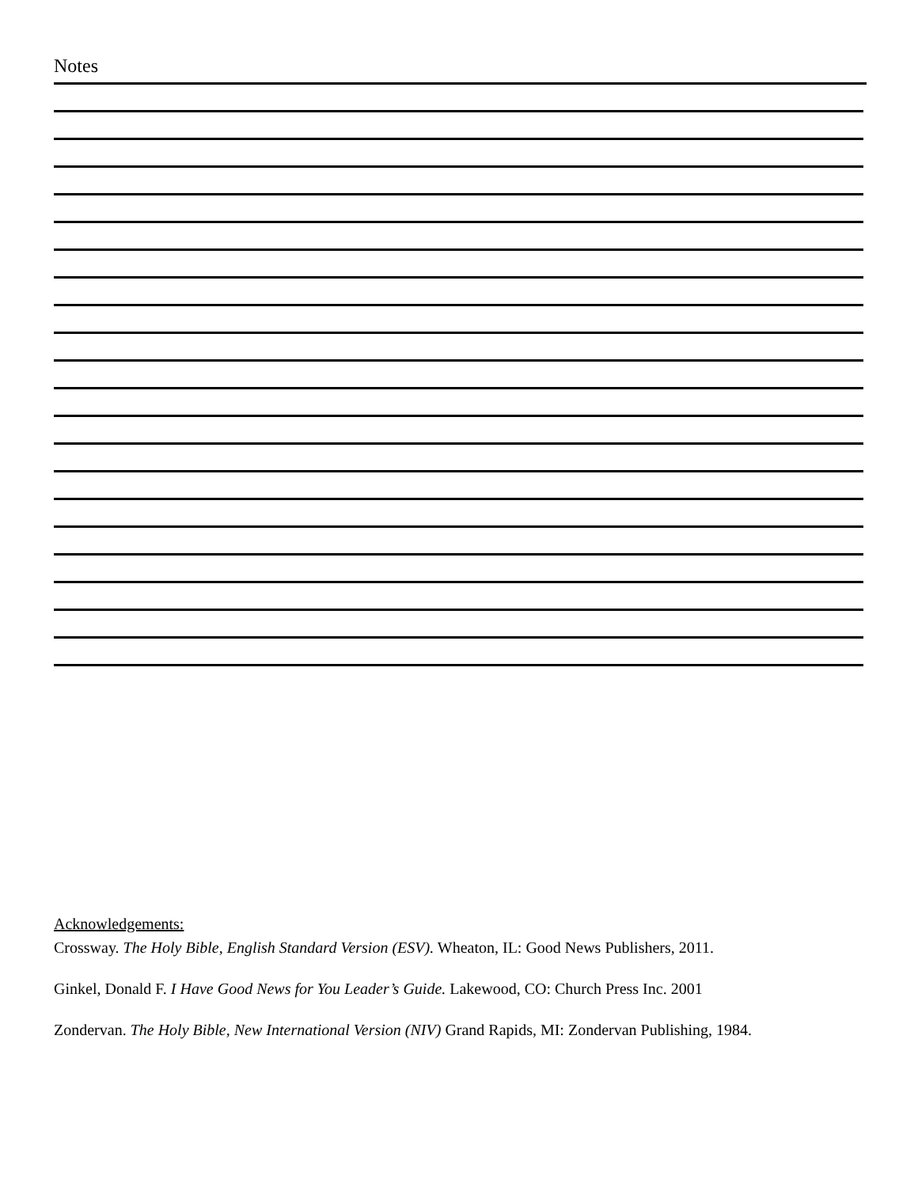Notes
Acknowledgements:
Crossway. The Holy Bible, English Standard Version (ESV). Wheaton, IL: Good News Publishers, 2011.
Ginkel, Donald F. I Have Good News for You Leader’s Guide. Lakewood, CO: Church Press Inc. 2001
Zondervan. The Holy Bible, New International Version (NIV) Grand Rapids, MI: Zondervan Publishing, 1984.